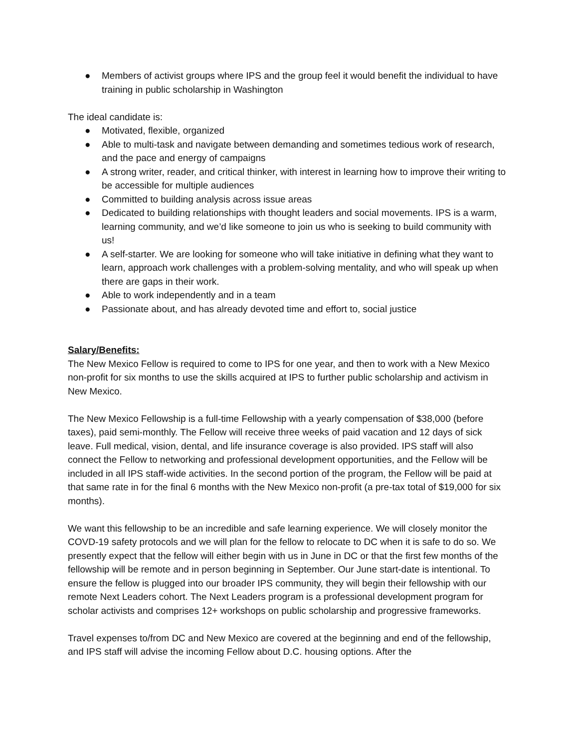● Members of activist groups where IPS and the group feel it would benefit the individual to have training in public scholarship in Washington
The ideal candidate is:
● Motivated, flexible, organized
● Able to multi-task and navigate between demanding and sometimes tedious work of research, and the pace and energy of campaigns
● A strong writer, reader, and critical thinker, with interest in learning how to improve their writing to be accessible for multiple audiences
● Committed to building analysis across issue areas
● Dedicated to building relationships with thought leaders and social movements. IPS is a warm, learning community, and we’d like someone to join us who is seeking to build community with us!
● A self-starter. We are looking for someone who will take initiative in defining what they want to learn, approach work challenges with a problem-solving mentality, and who will speak up when there are gaps in their work.
● Able to work independently and in a team
● Passionate about, and has already devoted time and effort to, social justice
Salary/Benefits:
The New Mexico Fellow is required to come to IPS for one year, and then to work with a New Mexico non-profit for six months to use the skills acquired at IPS to further public scholarship and activism in New Mexico.
The New Mexico Fellowship is a full-time Fellowship with a yearly compensation of $38,000 (before taxes), paid semi-monthly. The Fellow will receive three weeks of paid vacation and 12 days of sick leave. Full medical, vision, dental, and life insurance coverage is also provided. IPS staff will also connect the Fellow to networking and professional development opportunities, and the Fellow will be included in all IPS staff-wide activities. In the second portion of the program, the Fellow will be paid at that same rate in for the final 6 months with the New Mexico non-profit (a pre-tax total of $19,000 for six months).
We want this fellowship to be an incredible and safe learning experience. We will closely monitor the COVD-19 safety protocols and we will plan for the fellow to relocate to DC when it is safe to do so. We presently expect that the fellow will either begin with us in June in DC or that the first few months of the fellowship will be remote and in person beginning in September. Our June start-date is intentional. To ensure the fellow is plugged into our broader IPS community, they will begin their fellowship with our remote Next Leaders cohort. The Next Leaders program is a professional development program for scholar activists and comprises 12+ workshops on public scholarship and progressive frameworks.
Travel expenses to/from DC and New Mexico are covered at the beginning and end of the fellowship, and IPS staff will advise the incoming Fellow about D.C. housing options. After the